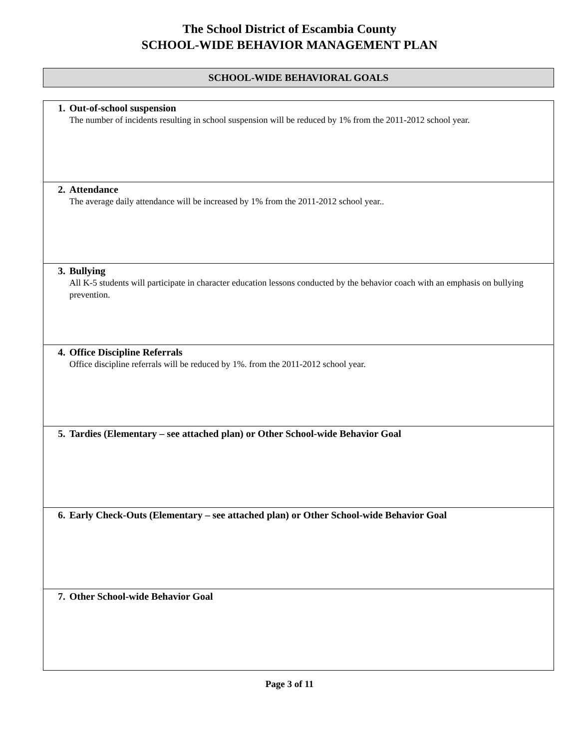The School District of Escambia County
SCHOOL-WIDE BEHAVIOR MANAGEMENT PLAN
SCHOOL-WIDE BEHAVIORAL GOALS
| 1. Out-of-school suspension The number of incidents resulting in school suspension will be reduced by 1% from the 2011-2012 school year. |
| 2. Attendance The average daily attendance will be increased by 1% from the 2011-2012 school year.. |
| 3. Bullying All K-5 students will participate in character education lessons conducted by the behavior coach with an emphasis on bullying prevention. |
| 4. Office Discipline Referrals Office discipline referrals will be reduced by 1%. from the 2011-2012 school year. |
| 5. Tardies (Elementary – see attached plan) or Other School-wide Behavior Goal |
| 6. Early Check-Outs (Elementary – see attached plan) or Other School-wide Behavior Goal |
| 7. Other School-wide Behavior Goal |
Page 3 of 11